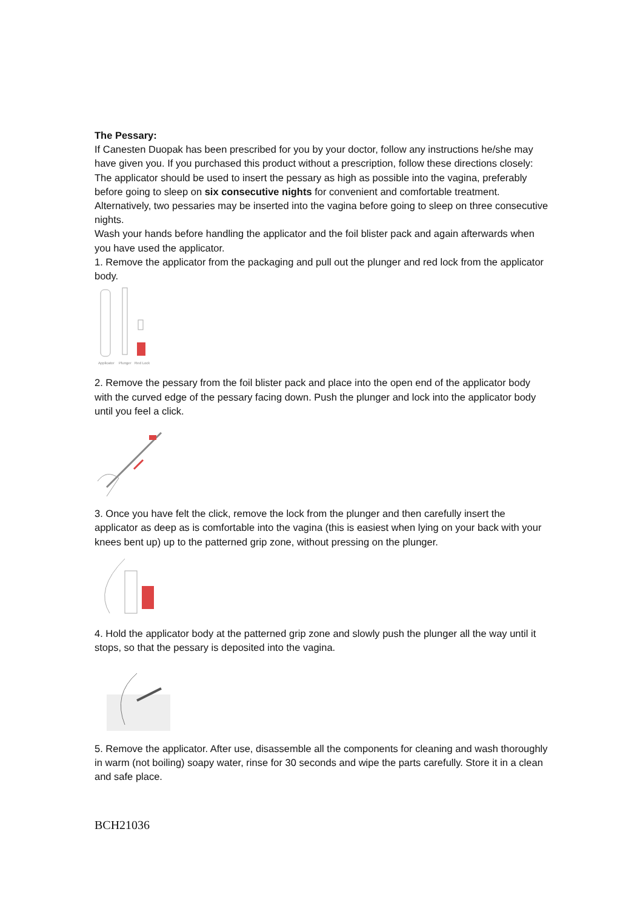The Pessary:
If Canesten Duopak has been prescribed for you by your doctor, follow any instructions he/she may have given you. If you purchased this product without a prescription, follow these directions closely:
The applicator should be used to insert the pessary as high as possible into the vagina, preferably before going to sleep on six consecutive nights for convenient and comfortable treatment. Alternatively, two pessaries may be inserted into the vagina before going to sleep on three consecutive nights.
Wash your hands before handling the applicator and the foil blister pack and again afterwards when you have used the applicator.
1. Remove the applicator from the packaging and pull out the plunger and red lock from the applicator body.
Applicator
Plunger
Red Lock
2. Remove the pessary from the foil blister pack and place into the open end of the applicator body with the curved edge of the pessary facing down. Push the plunger and lock into the applicator body until you feel a click.
3. Once you have felt the click, remove the lock from the plunger and then carefully insert the applicator as deep as is comfortable into the vagina (this is easiest when lying on your back with your knees bent up) up to the patterned grip zone, without pressing on the plunger.
4. Hold the applicator body at the patterned grip zone and slowly push the plunger all the way until it stops, so that the pessary is deposited into the vagina.
5. Remove the applicator. After use, disassemble all the components for cleaning and wash thoroughly in warm (not boiling) soapy water, rinse for 30 seconds and wipe the parts carefully. Store it in a clean and safe place.
BCH21036